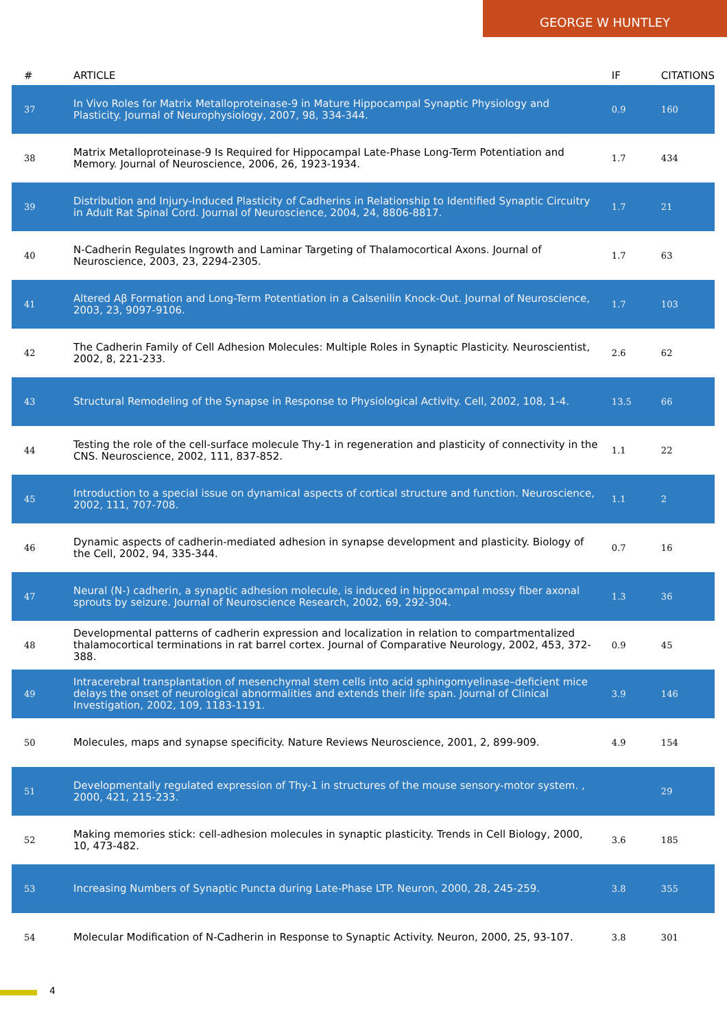GEORGE W HUNTLEY
| # | ARTICLE | IF | CITATIONS |
| --- | --- | --- | --- |
| 37 | In Vivo Roles for Matrix Metalloproteinase-9 in Mature Hippocampal Synaptic Physiology and Plasticity. Journal of Neurophysiology, 2007, 98, 334-344. | 0.9 | 160 |
| 38 | Matrix Metalloproteinase-9 Is Required for Hippocampal Late-Phase Long-Term Potentiation and Memory. Journal of Neuroscience, 2006, 26, 1923-1934. | 1.7 | 434 |
| 39 | Distribution and Injury-Induced Plasticity of Cadherins in Relationship to Identified Synaptic Circuitry in Adult Rat Spinal Cord. Journal of Neuroscience, 2004, 24, 8806-8817. | 1.7 | 21 |
| 40 | N-Cadherin Regulates Ingrowth and Laminar Targeting of Thalamocortical Axons. Journal of Neuroscience, 2003, 23, 2294-2305. | 1.7 | 63 |
| 41 | Altered Aβ Formation and Long-Term Potentiation in a Calsenilin Knock-Out. Journal of Neuroscience, 2003, 23, 9097-9106. | 1.7 | 103 |
| 42 | The Cadherin Family of Cell Adhesion Molecules: Multiple Roles in Synaptic Plasticity. Neuroscientist, 2002, 8, 221-233. | 2.6 | 62 |
| 43 | Structural Remodeling of the Synapse in Response to Physiological Activity. Cell, 2002, 108, 1-4. | 13.5 | 66 |
| 44 | Testing the role of the cell-surface molecule Thy-1 in regeneration and plasticity of connectivity in the CNS. Neuroscience, 2002, 111, 837-852. | 1.1 | 22 |
| 45 | Introduction to a special issue on dynamical aspects of cortical structure and function. Neuroscience, 2002, 111, 707-708. | 1.1 | 2 |
| 46 | Dynamic aspects of cadherin-mediated adhesion in synapse development and plasticity. Biology of the Cell, 2002, 94, 335-344. | 0.7 | 16 |
| 47 | Neural (N-) cadherin, a synaptic adhesion molecule, is induced in hippocampal mossy fiber axonal sprouts by seizure. Journal of Neuroscience Research, 2002, 69, 292-304. | 1.3 | 36 |
| 48 | Developmental patterns of cadherin expression and localization in relation to compartmentalized thalamocortical terminations in rat barrel cortex. Journal of Comparative Neurology, 2002, 453, 372-388. | 0.9 | 45 |
| 49 | Intracerebral transplantation of mesenchymal stem cells into acid sphingomyelinase–deficient mice delays the onset of neurological abnormalities and extends their life span. Journal of Clinical Investigation, 2002, 109, 1183-1191. | 3.9 | 146 |
| 50 | Molecules, maps and synapse specificity. Nature Reviews Neuroscience, 2001, 2, 899-909. | 4.9 | 154 |
| 51 | Developmentally regulated expression of Thy-1 in structures of the mouse sensory-motor system. , 2000, 421, 215-233. | | 29 |
| 52 | Making memories stick: cell-adhesion molecules in synaptic plasticity. Trends in Cell Biology, 2000, 10, 473-482. | 3.6 | 185 |
| 53 | Increasing Numbers of Synaptic Puncta during Late-Phase LTP. Neuron, 2000, 28, 245-259. | 3.8 | 355 |
| 54 | Molecular Modification of N-Cadherin in Response to Synaptic Activity. Neuron, 2000, 25, 93-107. | 3.8 | 301 |
4